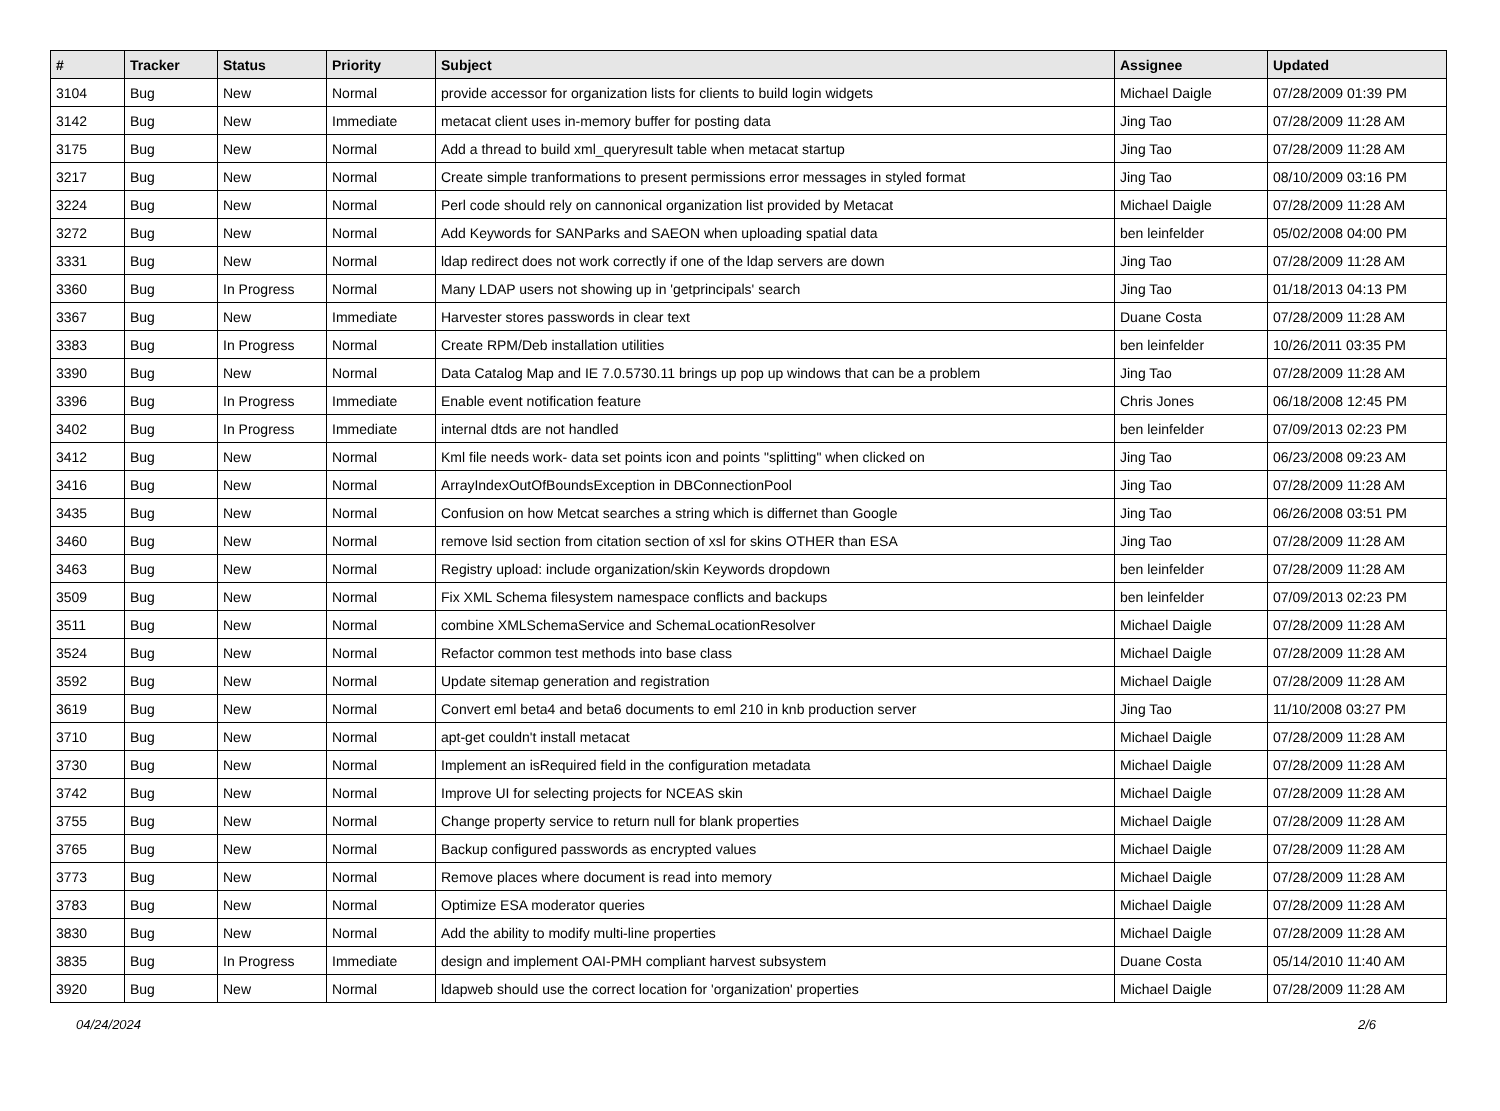| # | Tracker | Status | Priority | Subject | Assignee | Updated |
| --- | --- | --- | --- | --- | --- | --- |
| 3104 | Bug | New | Normal | provide accessor for organization lists for clients to build login widgets | Michael Daigle | 07/28/2009 01:39 PM |
| 3142 | Bug | New | Immediate | metacat client uses in-memory buffer for posting data | Jing Tao | 07/28/2009 11:28 AM |
| 3175 | Bug | New | Normal | Add a thread to build xml_queryresult table when metacat startup | Jing Tao | 07/28/2009 11:28 AM |
| 3217 | Bug | New | Normal | Create simple tranformations to present permissions error messages in styled format | Jing Tao | 08/10/2009 03:16 PM |
| 3224 | Bug | New | Normal | Perl code should rely on cannonical organization list provided by Metacat | Michael Daigle | 07/28/2009 11:28 AM |
| 3272 | Bug | New | Normal | Add Keywords for SANParks and SAEON when uploading spatial data | ben leinfelder | 05/02/2008 04:00 PM |
| 3331 | Bug | New | Normal | ldap redirect does not work correctly if one of the ldap servers are down | Jing Tao | 07/28/2009 11:28 AM |
| 3360 | Bug | In Progress | Normal | Many LDAP users not showing up in 'getprincipals' search | Jing Tao | 01/18/2013 04:13 PM |
| 3367 | Bug | New | Immediate | Harvester stores passwords in clear text | Duane Costa | 07/28/2009 11:28 AM |
| 3383 | Bug | In Progress | Normal | Create RPM/Deb installation utilities | ben leinfelder | 10/26/2011 03:35 PM |
| 3390 | Bug | New | Normal | Data Catalog Map and IE 7.0.5730.11 brings up pop up windows that can be a problem | Jing Tao | 07/28/2009 11:28 AM |
| 3396 | Bug | In Progress | Immediate | Enable event notification feature | Chris Jones | 06/18/2008 12:45 PM |
| 3402 | Bug | In Progress | Immediate | internal dtds are not handled | ben leinfelder | 07/09/2013 02:23 PM |
| 3412 | Bug | New | Normal | Kml file needs work- data set points icon and points "splitting" when clicked on | Jing Tao | 06/23/2008 09:23 AM |
| 3416 | Bug | New | Normal | ArrayIndexOutOfBoundsException in DBConnectionPool | Jing Tao | 07/28/2009 11:28 AM |
| 3435 | Bug | New | Normal | Confusion on how Metcat searches a string which is differnet than Google | Jing Tao | 06/26/2008 03:51 PM |
| 3460 | Bug | New | Normal | remove lsid section from citation section of xsl for skins OTHER than ESA | Jing Tao | 07/28/2009 11:28 AM |
| 3463 | Bug | New | Normal | Registry upload: include organization/skin Keywords dropdown | ben leinfelder | 07/28/2009 11:28 AM |
| 3509 | Bug | New | Normal | Fix XML Schema filesystem namespace conflicts and backups | ben leinfelder | 07/09/2013 02:23 PM |
| 3511 | Bug | New | Normal | combine XMLSchemaService and SchemaLocationResolver | Michael Daigle | 07/28/2009 11:28 AM |
| 3524 | Bug | New | Normal | Refactor common test methods into base class | Michael Daigle | 07/28/2009 11:28 AM |
| 3592 | Bug | New | Normal | Update sitemap generation and registration | Michael Daigle | 07/28/2009 11:28 AM |
| 3619 | Bug | New | Normal | Convert eml beta4 and beta6 documents to eml 210 in knb production server | Jing Tao | 11/10/2008 03:27 PM |
| 3710 | Bug | New | Normal | apt-get couldn't install metacat | Michael Daigle | 07/28/2009 11:28 AM |
| 3730 | Bug | New | Normal | Implement an isRequired field in the configuration metadata | Michael Daigle | 07/28/2009 11:28 AM |
| 3742 | Bug | New | Normal | Improve UI for selecting projects for NCEAS skin | Michael Daigle | 07/28/2009 11:28 AM |
| 3755 | Bug | New | Normal | Change property service to return null for blank properties | Michael Daigle | 07/28/2009 11:28 AM |
| 3765 | Bug | New | Normal | Backup configured passwords as encrypted values | Michael Daigle | 07/28/2009 11:28 AM |
| 3773 | Bug | New | Normal | Remove places where document is read into memory | Michael Daigle | 07/28/2009 11:28 AM |
| 3783 | Bug | New | Normal | Optimize ESA moderator queries | Michael Daigle | 07/28/2009 11:28 AM |
| 3830 | Bug | New | Normal | Add the ability to modify multi-line properties | Michael Daigle | 07/28/2009 11:28 AM |
| 3835 | Bug | In Progress | Immediate | design and implement OAI-PMH compliant harvest subsystem | Duane Costa | 05/14/2010 11:40 AM |
| 3920 | Bug | New | Normal | ldapweb should use the correct location for 'organization' properties | Michael Daigle | 07/28/2009 11:28 AM |
04/24/2024 2/6